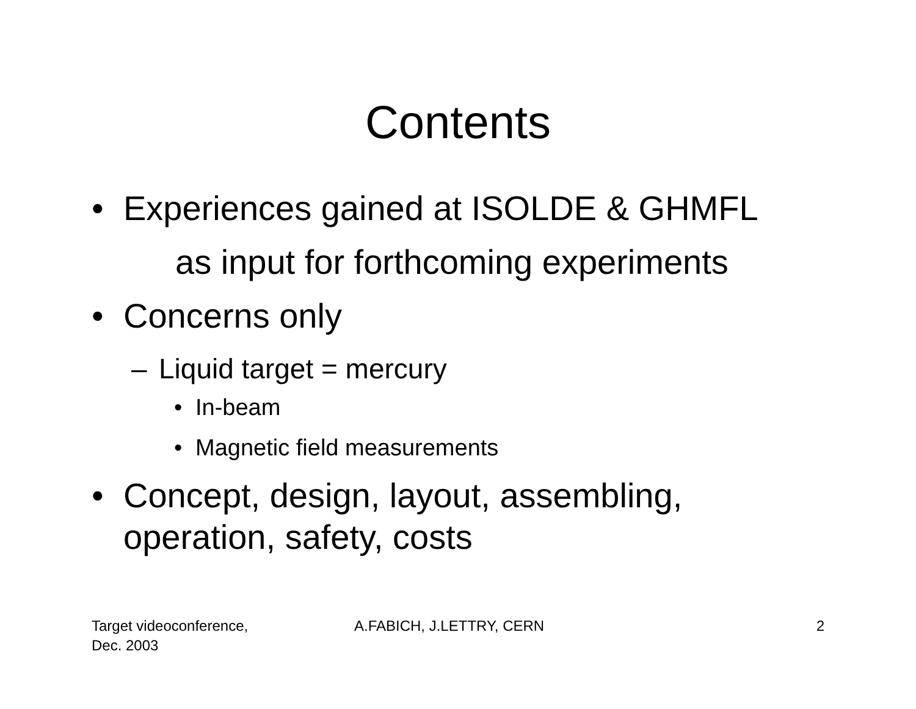Contents
• Experiences gained at ISOLDE & GHMFL
as input for forthcoming experiments
• Concerns only
– Liquid target = mercury
• In-beam
• Magnetic field measurements
• Concept, design, layout, assembling,
operation, safety, costs
Target videoconference,
Dec. 2003 A.FABICH, J.LETTRY, CERN 2